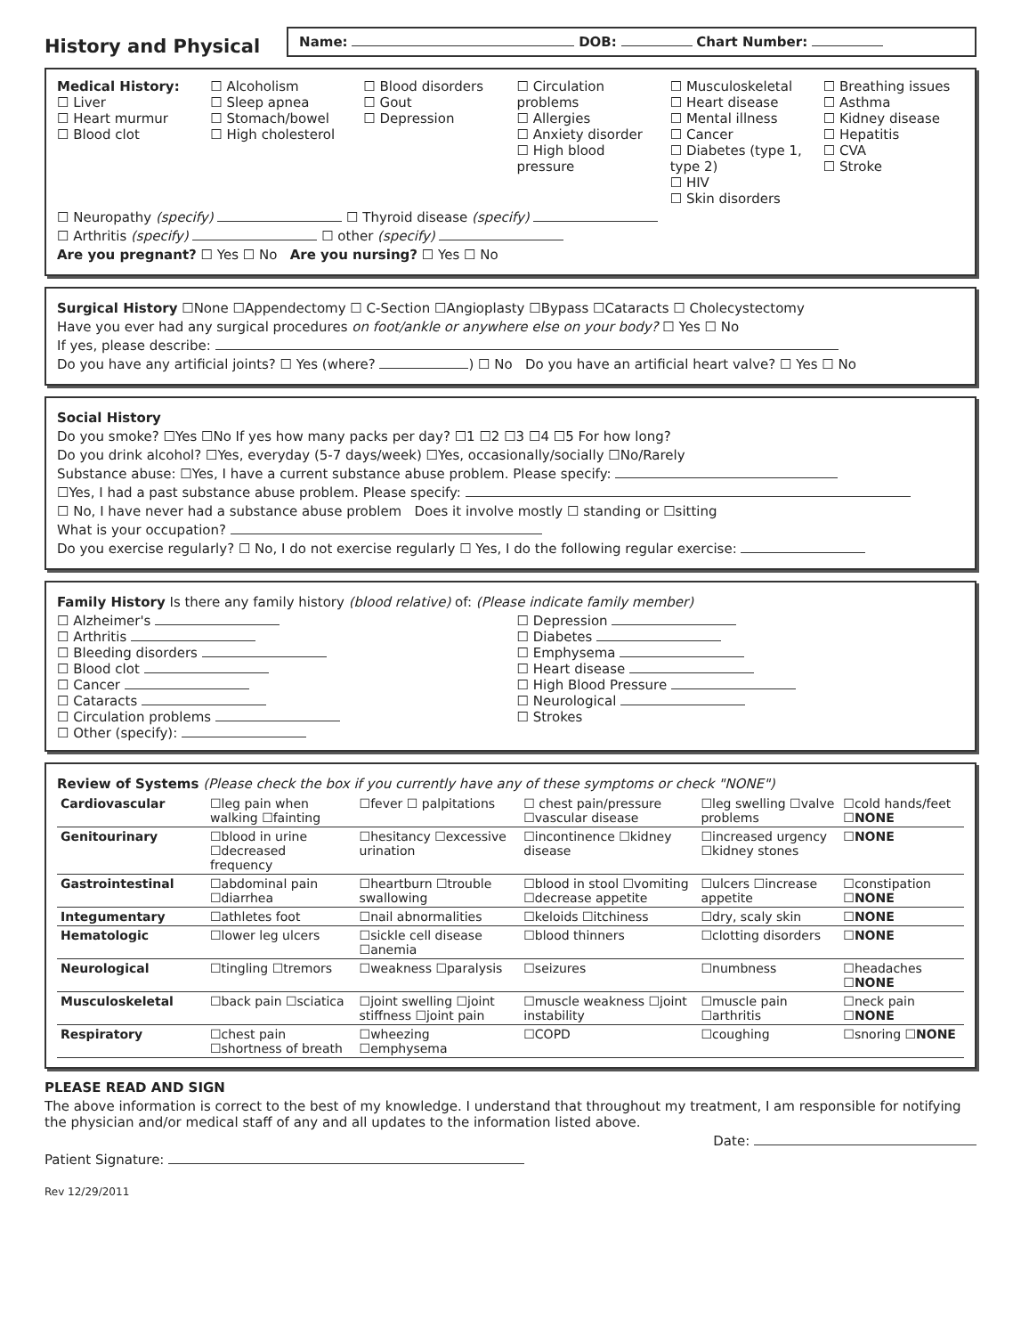History and Physical
Name: DOB: Chart Number:
Medical History:
☐ Liver
☐ Heart murmur
☐ Blood clot
☐ Alcoholism
☐ Sleep apnea
☐ Stomach/bowel
☐ High cholesterol
☐ Blood disorders
☐ Gout
☐ Depression
☐ Circulation problems
☐ Allergies
☐ Anxiety disorder
☐ High blood pressure
☐ Musculoskeletal
☐ Heart disease
☐ Mental illness
☐ Cancer
☐ Diabetes (type 1, type 2)
☐ HIV
☐ Skin disorders
☐ Breathing issues
☐ Asthma
☐ Kidney disease
☐ Hepatitis
☐ CVA
☐ Stroke
☐ Neuropathy (specify) ☐ Thyroid disease (specify)
☐ Arthritis (specify) ☐ other (specify)
Are you pregnant? ☐ Yes ☐ No Are you nursing? ☐ Yes ☐ No
Surgical History ☐None ☐Appendectomy ☐ C-Section ☐Angioplasty ☐Bypass ☐Cataracts ☐ Cholecystectomy
Have you ever had any surgical procedures on foot/ankle or anywhere else on your body? ☐ Yes ☐ No
If yes, please describe:
Do you have any artificial joints? ☐ Yes (where? ) ☐ No Do you have an artificial heart valve? ☐ Yes ☐ No
Social History
Do you smoke? ☐Yes ☐No If yes how many packs per day? ☐1 ☐2 ☐3 ☐4 ☐5 For how long?
Do you drink alcohol? ☐Yes, everyday (5-7 days/week) ☐Yes, occasionally/socially ☐No/Rarely
Substance abuse: ☐Yes, I have a current substance abuse problem. Please specify:
☐Yes, I had a past substance abuse problem. Please specify:
☐ No, I have never had a substance abuse problem Does it involve mostly ☐ standing or ☐sitting
What is your occupation?
Do you exercise regularly? ☐ No, I do not exercise regularly ☐ Yes, I do the following regular exercise:
Family History Is there any family history (blood relative) of: (Please indicate family member)
☐ Alzheimer's
☐ Arthritis
☐ Bleeding disorders
☐ Blood clot
☐ Cancer
☐ Cataracts
☐ Circulation problems
☐ Other (specify):
☐ Depression
☐ Diabetes
☐ Emphysema
☐ Heart disease
☐ High Blood Pressure
☐ Neurological
☐ Strokes
Review of Systems (Please check the box if you currently have any of these symptoms or check "NONE")
| Cardiovascular | ☐leg pain when walking ☐fainting | ☐fever ☐ palpitations | ☐ chest pain/pressure ☐vascular disease | ☐leg swelling ☐valve problems | ☐cold hands/feet ☐NONE |
| Genitourinary | ☐blood in urine ☐decreased frequency | ☐hesitancy ☐excessive urination | ☐incontinence ☐kidney disease | ☐increased urgency ☐kidney stones | ☐NONE |
| Gastrointestinal | ☐abdominal pain ☐diarrhea | ☐heartburn ☐trouble swallowing | ☐blood in stool ☐vomiting ☐decrease appetite | ☐ulcers ☐increase appetite | ☐constipation ☐NONE |
| Integumentary | ☐athletes foot | ☐nail abnormalities | ☐keloids ☐itchiness | ☐dry, scaly skin | ☐NONE |
| Hematologic | ☐lower leg ulcers | ☐sickle cell disease ☐anemia | ☐blood thinners | ☐clotting disorders | ☐NONE |
| Neurological | ☐tingling ☐tremors | ☐weakness ☐paralysis | ☐seizures | ☐numbness | ☐headaches ☐NONE |
| Musculoskeletal | ☐back pain ☐sciatica | ☐joint swelling ☐joint stiffness ☐joint pain | ☐muscle weakness ☐joint instability | ☐muscle pain ☐arthritis | ☐neck pain ☐NONE |
| Respiratory | ☐chest pain ☐shortness of breath | ☐wheezing ☐emphysema | ☐COPD | ☐coughing | ☐snoring ☐NONE |
PLEASE READ AND SIGN
The above information is correct to the best of my knowledge. I understand that throughout my treatment, I am responsible for notifying the physician and/or medical staff of any and all updates to the information listed above.
Date:
Patient Signature:
Rev 12/29/2011